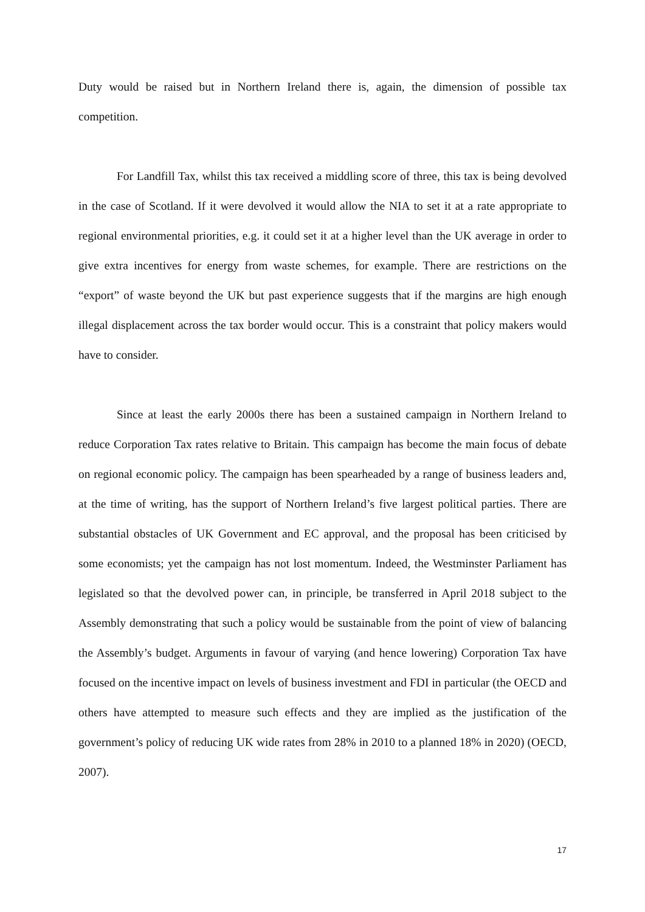Duty would be raised but in Northern Ireland there is, again, the dimension of possible tax competition.
For Landfill Tax, whilst this tax received a middling score of three, this tax is being devolved in the case of Scotland. If it were devolved it would allow the NIA to set it at a rate appropriate to regional environmental priorities, e.g. it could set it at a higher level than the UK average in order to give extra incentives for energy from waste schemes, for example. There are restrictions on the “export” of waste beyond the UK but past experience suggests that if the margins are high enough illegal displacement across the tax border would occur. This is a constraint that policy makers would have to consider.
Since at least the early 2000s there has been a sustained campaign in Northern Ireland to reduce Corporation Tax rates relative to Britain. This campaign has become the main focus of debate on regional economic policy. The campaign has been spearheaded by a range of business leaders and, at the time of writing, has the support of Northern Ireland’s five largest political parties. There are substantial obstacles of UK Government and EC approval, and the proposal has been criticised by some economists; yet the campaign has not lost momentum. Indeed, the Westminster Parliament has legislated so that the devolved power can, in principle, be transferred in April 2018 subject to the Assembly demonstrating that such a policy would be sustainable from the point of view of balancing the Assembly’s budget. Arguments in favour of varying (and hence lowering) Corporation Tax have focused on the incentive impact on levels of business investment and FDI in particular (the OECD and others have attempted to measure such effects and they are implied as the justification of the government’s policy of reducing UK wide rates from 28% in 2010 to a planned 18% in 2020) (OECD, 2007).
17